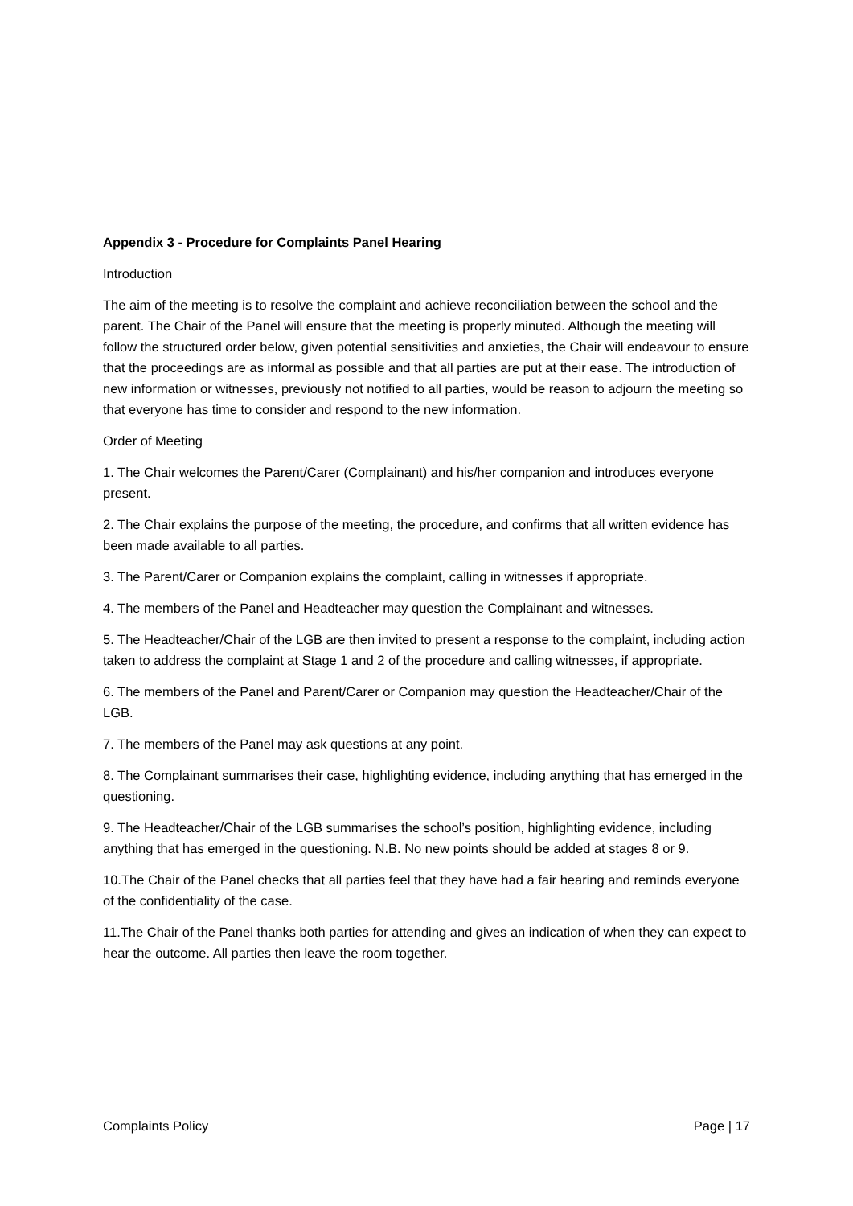Appendix 3 - Procedure for Complaints Panel Hearing
Introduction
The aim of the meeting is to resolve the complaint and achieve reconciliation between the school and the parent. The Chair of the Panel will ensure that the meeting is properly minuted. Although the meeting will follow the structured order below, given potential sensitivities and anxieties, the Chair will endeavour to ensure that the proceedings are as informal as possible and that all parties are put at their ease. The introduction of new information or witnesses, previously not notified to all parties, would be reason to adjourn the meeting so that everyone has time to consider and respond to the new information.
Order of Meeting
1. The Chair welcomes the Parent/Carer (Complainant) and his/her companion and introduces everyone present.
2. The Chair explains the purpose of the meeting, the procedure, and confirms that all written evidence has been made available to all parties.
3. The Parent/Carer or Companion explains the complaint, calling in witnesses if appropriate.
4. The members of the Panel and Headteacher may question the Complainant and witnesses.
5. The Headteacher/Chair of the LGB are then invited to present a response to the complaint, including action taken to address the complaint at Stage 1 and 2 of the procedure and calling witnesses, if appropriate.
6. The members of the Panel and Parent/Carer or Companion may question the Headteacher/Chair of the LGB.
7. The members of the Panel may ask questions at any point.
8. The Complainant summarises their case, highlighting evidence, including anything that has emerged in the questioning.
9. The Headteacher/Chair of the LGB summarises the school’s position, highlighting evidence, including anything that has emerged in the questioning. N.B. No new points should be added at stages 8 or 9.
10.The Chair of the Panel checks that all parties feel that they have had a fair hearing and reminds everyone of the confidentiality of the case.
11.The Chair of the Panel thanks both parties for attending and gives an indication of when they can expect to hear the outcome. All parties then leave the room together.
Complaints Policy Page | 17